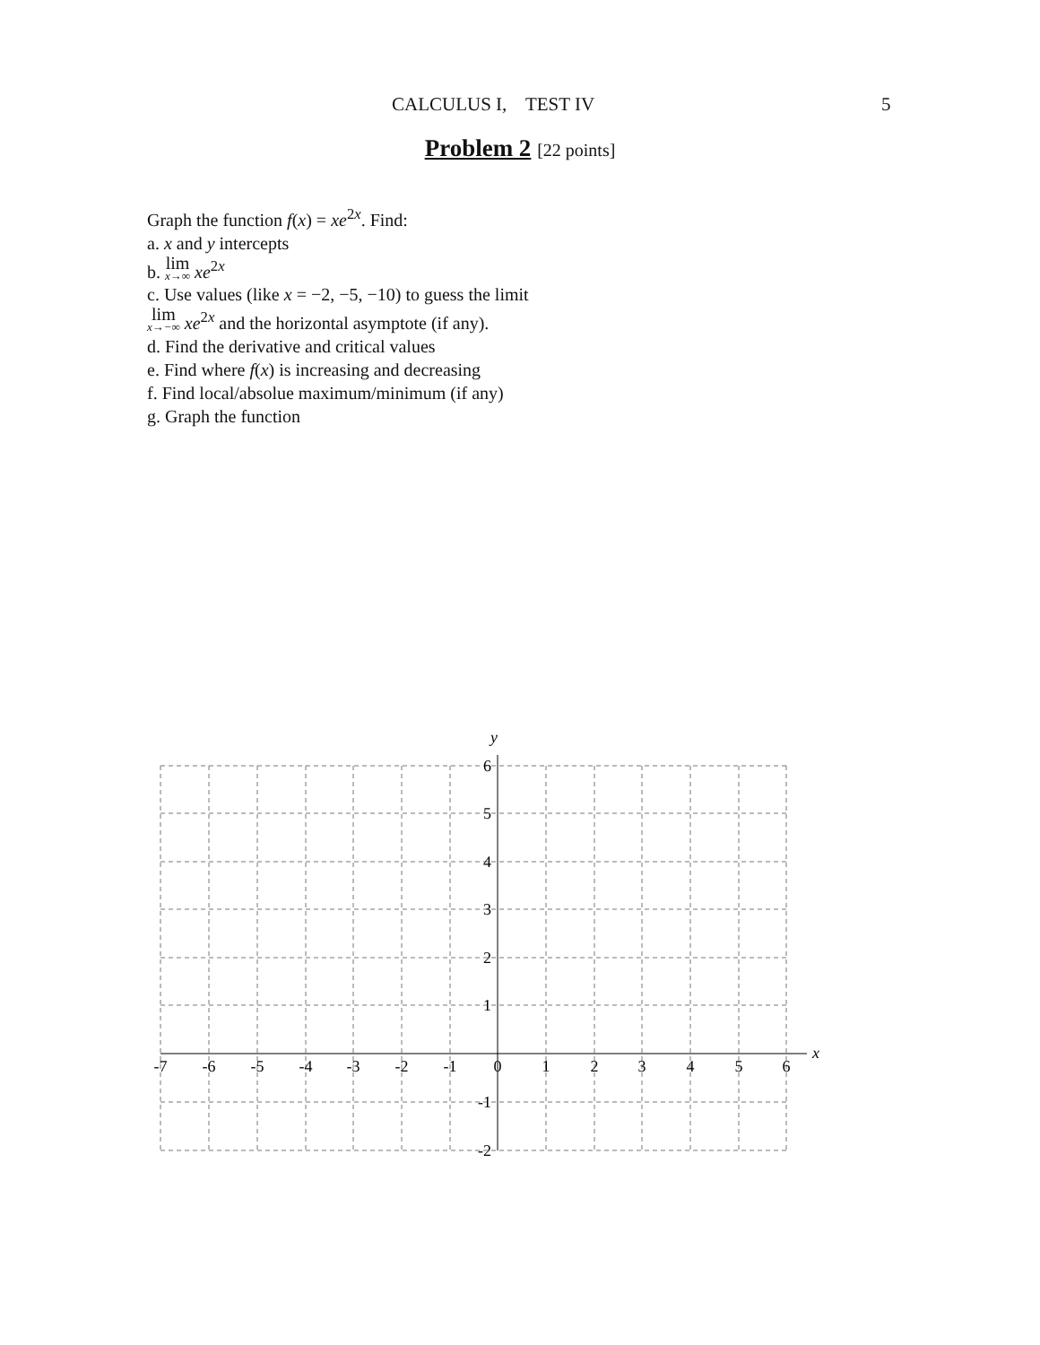CALCULUS I, TEST IV 5
Problem 2 [22 points]
Graph the function f(x) = xe<sup>2x</sup>. Find:
a. x and y intercepts
b. lim<sub>x→∞</sub> xe<sup>2x</sup>
c. Use values (like x = −2, −5, −10) to guess the limit
lim<sub>x→−∞</sub> xe<sup>2x</sup> and the horizontal asymptote (if any).
d. Find the derivative and critical values
e. Find where f(x) is increasing and decreasing
f. Find local/absolue maximum/minimum (if any)
g. Graph the function
y
x
6
5
4
3
2
1
-1
-2
-7
-6
-5
-4
-3
-2
-1
0
1
2
3
4
5
6